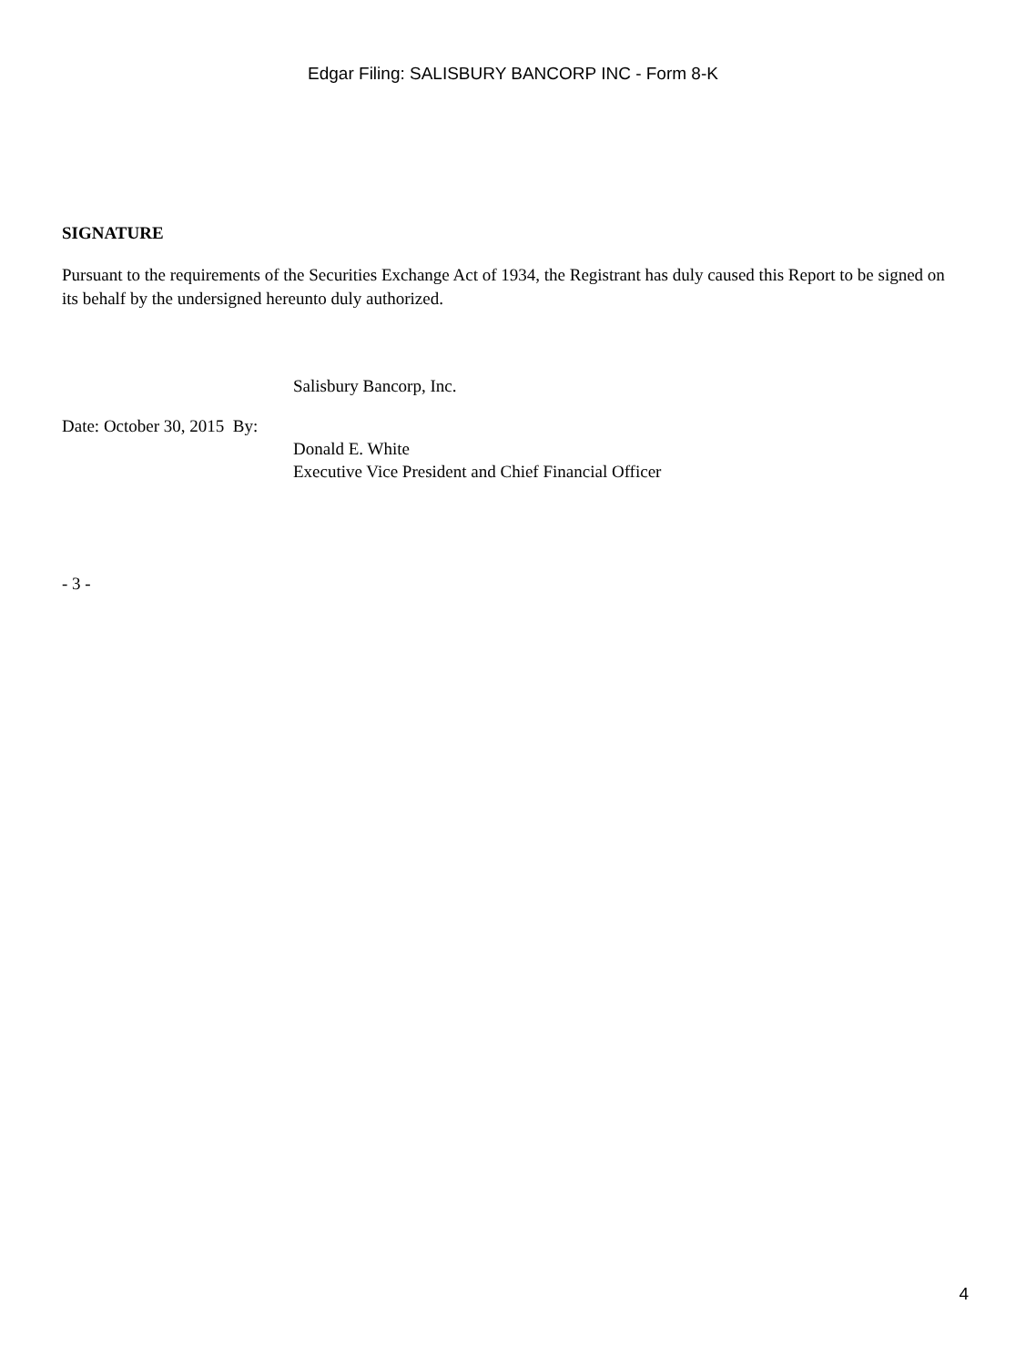Edgar Filing: SALISBURY BANCORP INC - Form 8-K
SIGNATURE
Pursuant to the requirements of the Securities Exchange Act of 1934, the Registrant has duly caused this Report to be signed on its behalf by the undersigned hereunto duly authorized.
Salisbury Bancorp, Inc.
| Date: October 30, 2015 By: | |
| | Donald E. White Executive Vice President and Chief Financial Officer |
- 3 -
4